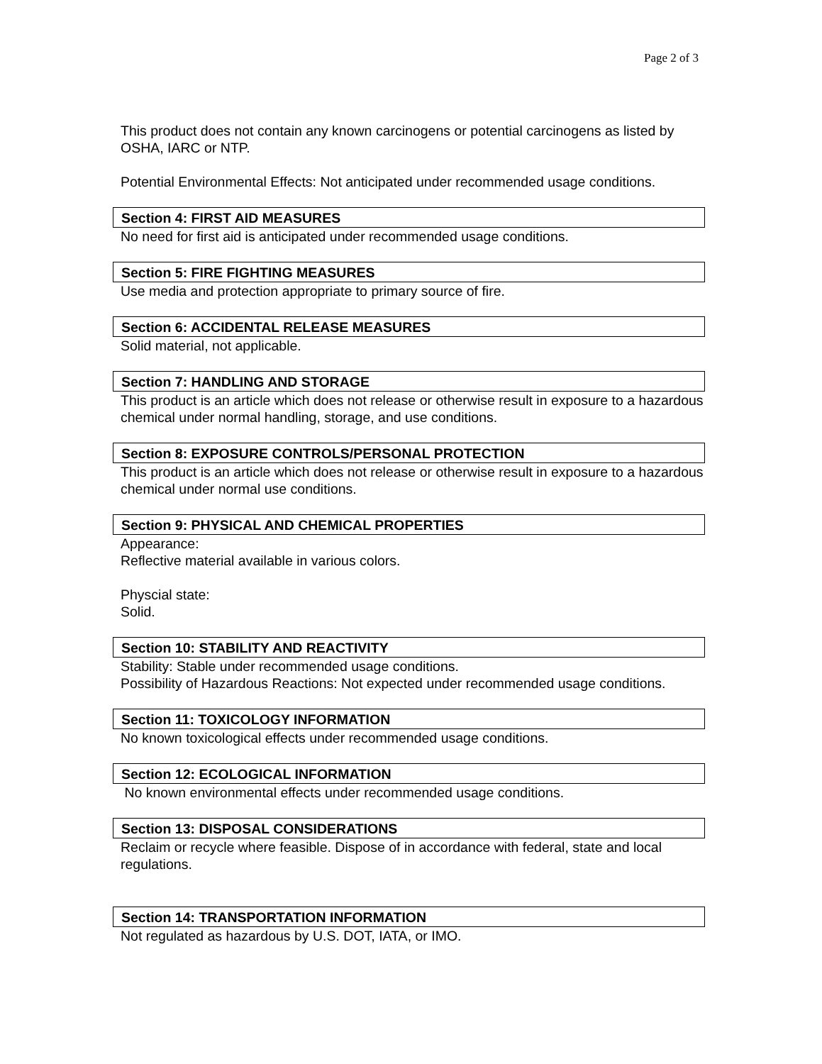Page 2 of 3
This product does not contain any known carcinogens or potential carcinogens as listed by OSHA, IARC or NTP.
Potential Environmental Effects: Not anticipated under recommended usage conditions.
Section 4: FIRST AID MEASURES
No need for first aid is anticipated under recommended usage conditions.
Section 5: FIRE FIGHTING MEASURES
Use media and protection appropriate to primary source of fire.
Section 6: ACCIDENTAL RELEASE MEASURES
Solid material, not applicable.
Section 7: HANDLING AND STORAGE
This product is an article which does not release or otherwise result in exposure to a hazardous chemical under normal handling, storage, and use conditions.
Section 8: EXPOSURE CONTROLS/PERSONAL PROTECTION
This product is an article which does not release or otherwise result in exposure to a hazardous chemical under normal use conditions.
Section 9: PHYSICAL AND CHEMICAL PROPERTIES
Appearance:
Reflective material available in various colors.
Physcial state:
Solid.
Section 10: STABILITY AND REACTIVITY
Stability: Stable under recommended usage conditions.
Possibility of Hazardous Reactions: Not expected under recommended usage conditions.
Section 11: TOXICOLOGY INFORMATION
No known toxicological effects under recommended usage conditions.
Section 12: ECOLOGICAL INFORMATION
No known environmental effects under recommended usage conditions.
Section 13: DISPOSAL CONSIDERATIONS
Reclaim or recycle where feasible. Dispose of in accordance with federal, state and local regulations.
Section 14: TRANSPORTATION INFORMATION
Not regulated as hazardous by U.S. DOT, IATA, or IMO.